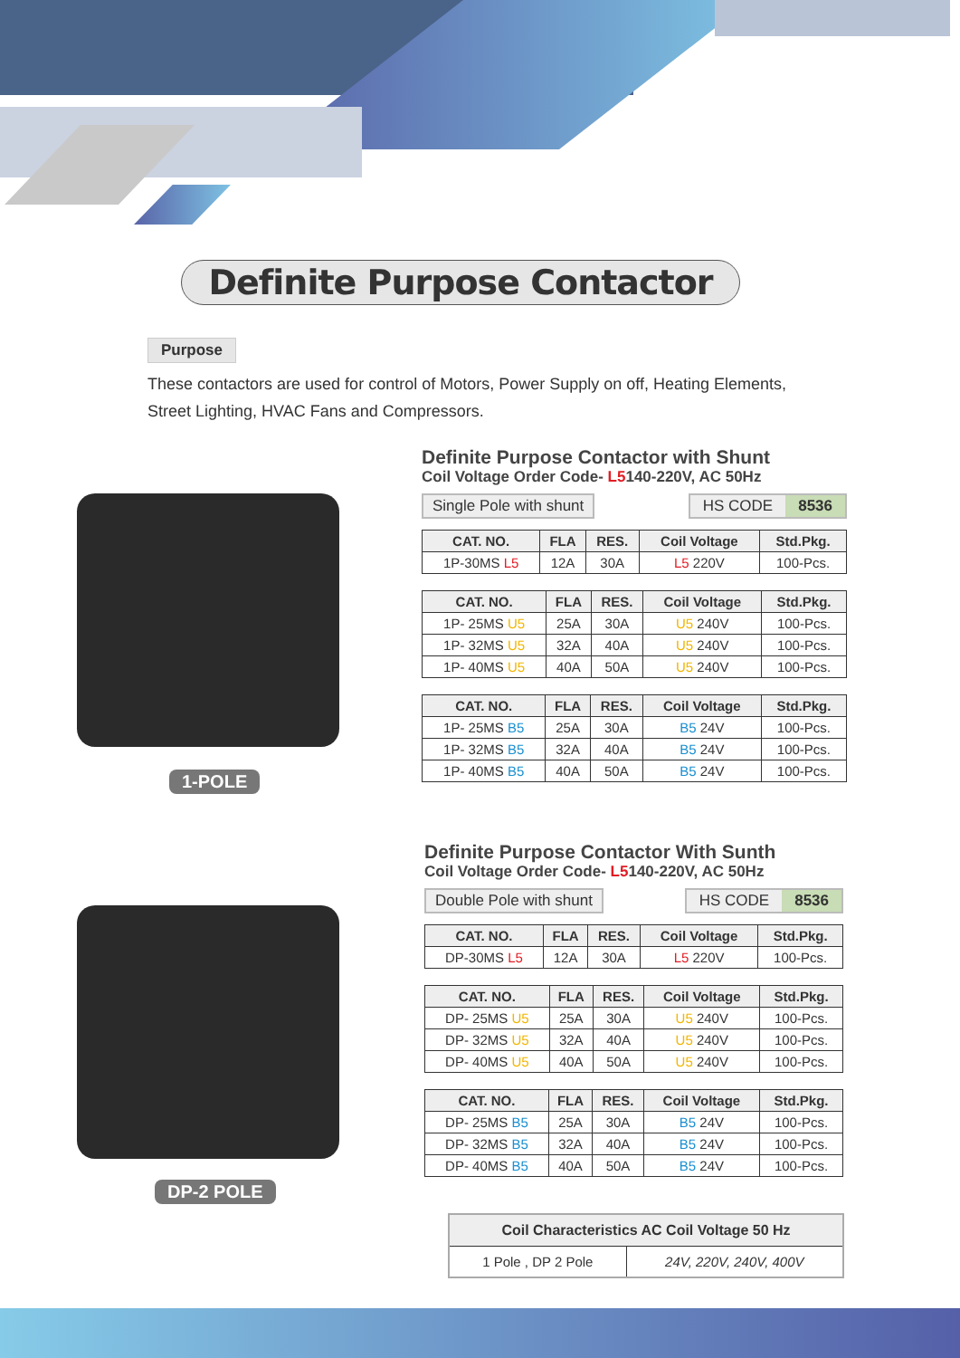Definite Purpose Contactor
Purpose
These contactors are used for control of Motors, Power Supply on off, Heating Elements, Street Lighting, HVAC Fans and Compressors.
1-POLE
DP-2 POLE
Definite Purpose Contactor with Shunt
Coil Voltage Order Code- L5140-220V, AC 50Hz
Single Pole with shunt HS CODE 8536
| CAT. NO. | FLA | RES. | Coil Voltage | Std.Pkg. |
| --- | --- | --- | --- | --- |
| 1P-30MS L5 | 12A | 30A | L5 220V | 100-Pcs. |
| CAT. NO. | FLA | RES. | Coil Voltage | Std.Pkg. |
| --- | --- | --- | --- | --- |
| 1P- 25MS U5 | 25A | 30A | U5 240V | 100-Pcs. |
| 1P- 32MS U5 | 32A | 40A | U5 240V | 100-Pcs. |
| 1P- 40MS U5 | 40A | 50A | U5 240V | 100-Pcs. |
| CAT. NO. | FLA | RES. | Coil Voltage | Std.Pkg. |
| --- | --- | --- | --- | --- |
| 1P- 25MS B5 | 25A | 30A | B5 24V | 100-Pcs. |
| 1P- 32MS B5 | 32A | 40A | B5 24V | 100-Pcs. |
| 1P- 40MS B5 | 40A | 50A | B5 24V | 100-Pcs. |
Definite Purpose Contactor With Sunth
Coil Voltage Order Code- L5140-220V, AC 50Hz
Double Pole with shunt HS CODE 8536
| CAT. NO. | FLA | RES. | Coil Voltage | Std.Pkg. |
| --- | --- | --- | --- | --- |
| DP-30MS L5 | 12A | 30A | L5 220V | 100-Pcs. |
| CAT. NO. | FLA | RES. | Coil Voltage | Std.Pkg. |
| --- | --- | --- | --- | --- |
| DP- 25MS U5 | 25A | 30A | U5 240V | 100-Pcs. |
| DP- 32MS U5 | 32A | 40A | U5 240V | 100-Pcs. |
| DP- 40MS U5 | 40A | 50A | U5 240V | 100-Pcs. |
| CAT. NO. | FLA | RES. | Coil Voltage | Std.Pkg. |
| --- | --- | --- | --- | --- |
| DP- 25MS B5 | 25A | 30A | B5 24V | 100-Pcs. |
| DP- 32MS B5 | 32A | 40A | B5 24V | 100-Pcs. |
| DP- 40MS B5 | 40A | 50A | B5 24V | 100-Pcs. |
| Coil Characteristics AC Coil Voltage 50 Hz | |
| --- | --- |
| 1 Pole , DP 2 Pole | 24V, 220V, 240V, 400V |